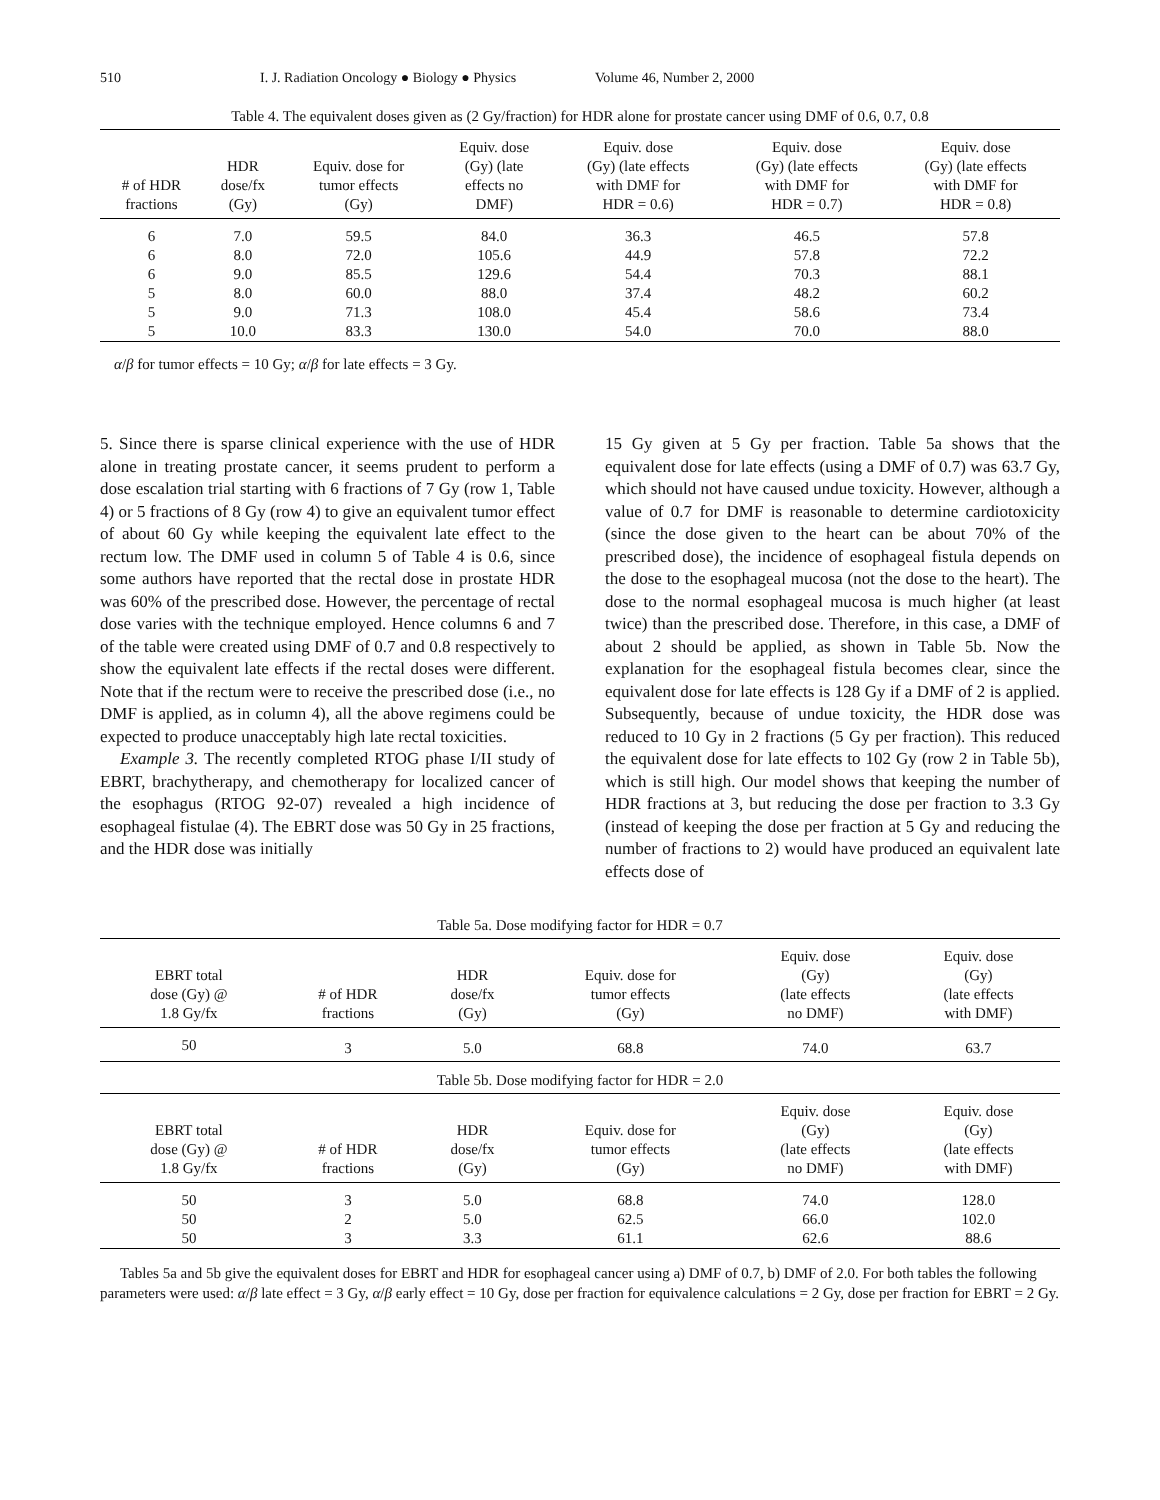510 I. J. Radiation Oncology ● Biology ● Physics Volume 46, Number 2, 2000
Table 4. The equivalent doses given as (2 Gy/fraction) for HDR alone for prostate cancer using DMF of 0.6, 0.7, 0.8
| # of HDR fractions | HDR dose/fx (Gy) | Equiv. dose for tumor effects (Gy) | Equiv. dose (Gy) (late effects no DMF) | Equiv. dose (Gy) (late effects with DMF for HDR = 0.6) | Equiv. dose (Gy) (late effects with DMF for HDR = 0.7) | Equiv. dose (Gy) (late effects with DMF for HDR = 0.8) |
| --- | --- | --- | --- | --- | --- | --- |
| 6 | 7.0 | 59.5 | 84.0 | 36.3 | 46.5 | 57.8 |
| 6 | 8.0 | 72.0 | 105.6 | 44.9 | 57.8 | 72.2 |
| 6 | 9.0 | 85.5 | 129.6 | 54.4 | 70.3 | 88.1 |
| 5 | 8.0 | 60.0 | 88.0 | 37.4 | 48.2 | 60.2 |
| 5 | 9.0 | 71.3 | 108.0 | 45.4 | 58.6 | 73.4 |
| 5 | 10.0 | 83.3 | 130.0 | 54.0 | 70.0 | 88.0 |
α/β for tumor effects = 10 Gy; α/β for late effects = 3 Gy.
5. Since there is sparse clinical experience with the use of HDR alone in treating prostate cancer, it seems prudent to perform a dose escalation trial starting with 6 fractions of 7 Gy (row 1, Table 4) or 5 fractions of 8 Gy (row 4) to give an equivalent tumor effect of about 60 Gy while keeping the equivalent late effect to the rectum low. The DMF used in column 5 of Table 4 is 0.6, since some authors have reported that the rectal dose in prostate HDR was 60% of the prescribed dose. However, the percentage of rectal dose varies with the technique employed. Hence columns 6 and 7 of the table were created using DMF of 0.7 and 0.8 respectively to show the equivalent late effects if the rectal doses were different. Note that if the rectum were to receive the prescribed dose (i.e., no DMF is applied, as in column 4), all the above regimens could be expected to produce unacceptably high late rectal toxicities.
Example 3. The recently completed RTOG phase I/II study of EBRT, brachytherapy, and chemotherapy for localized cancer of the esophagus (RTOG 92-07) revealed a high incidence of esophageal fistulae (4). The EBRT dose was 50 Gy in 25 fractions, and the HDR dose was initially
15 Gy given at 5 Gy per fraction. Table 5a shows that the equivalent dose for late effects (using a DMF of 0.7) was 63.7 Gy, which should not have caused undue toxicity. However, although a value of 0.7 for DMF is reasonable to determine cardiotoxicity (since the dose given to the heart can be about 70% of the prescribed dose), the incidence of esophageal fistula depends on the dose to the esophageal mucosa (not the dose to the heart). The dose to the normal esophageal mucosa is much higher (at least twice) than the prescribed dose. Therefore, in this case, a DMF of about 2 should be applied, as shown in Table 5b. Now the explanation for the esophageal fistula becomes clear, since the equivalent dose for late effects is 128 Gy if a DMF of 2 is applied. Subsequently, because of undue toxicity, the HDR dose was reduced to 10 Gy in 2 fractions (5 Gy per fraction). This reduced the equivalent dose for late effects to 102 Gy (row 2 in Table 5b), which is still high. Our model shows that keeping the number of HDR fractions at 3, but reducing the dose per fraction to 3.3 Gy (instead of keeping the dose per fraction at 5 Gy and reducing the number of fractions to 2) would have produced an equivalent late effects dose of
Table 5a. Dose modifying factor for HDR = 0.7
| EBRT total dose (Gy) @ 1.8 Gy/fx | # of HDR fractions | HDR dose/fx (Gy) | Equiv. dose for tumor effects (Gy) | Equiv. dose (Gy) (late effects no DMF) | Equiv. dose (Gy) (late effects with DMF) |
| --- | --- | --- | --- | --- | --- |
| 50 | 3 | 5.0 | 68.8 | 74.0 | 63.7 |
Table 5b. Dose modifying factor for HDR = 2.0
| EBRT total dose (Gy) @ 1.8 Gy/fx | # of HDR fractions | HDR dose/fx (Gy) | Equiv. dose for tumor effects (Gy) | Equiv. dose (Gy) (late effects no DMF) | Equiv. dose (Gy) (late effects with DMF) |
| --- | --- | --- | --- | --- | --- |
| 50 | 3 | 5.0 | 68.8 | 74.0 | 128.0 |
| 50 | 2 | 5.0 | 62.5 | 66.0 | 102.0 |
| 50 | 3 | 3.3 | 61.1 | 62.6 | 88.6 |
Tables 5a and 5b give the equivalent doses for EBRT and HDR for esophageal cancer using a) DMF of 0.7, b) DMF of 2.0. For both tables the following parameters were used: α/β late effect = 3 Gy, α/β early effect = 10 Gy, dose per fraction for equivalence calculations = 2 Gy, dose per fraction for EBRT = 2 Gy.